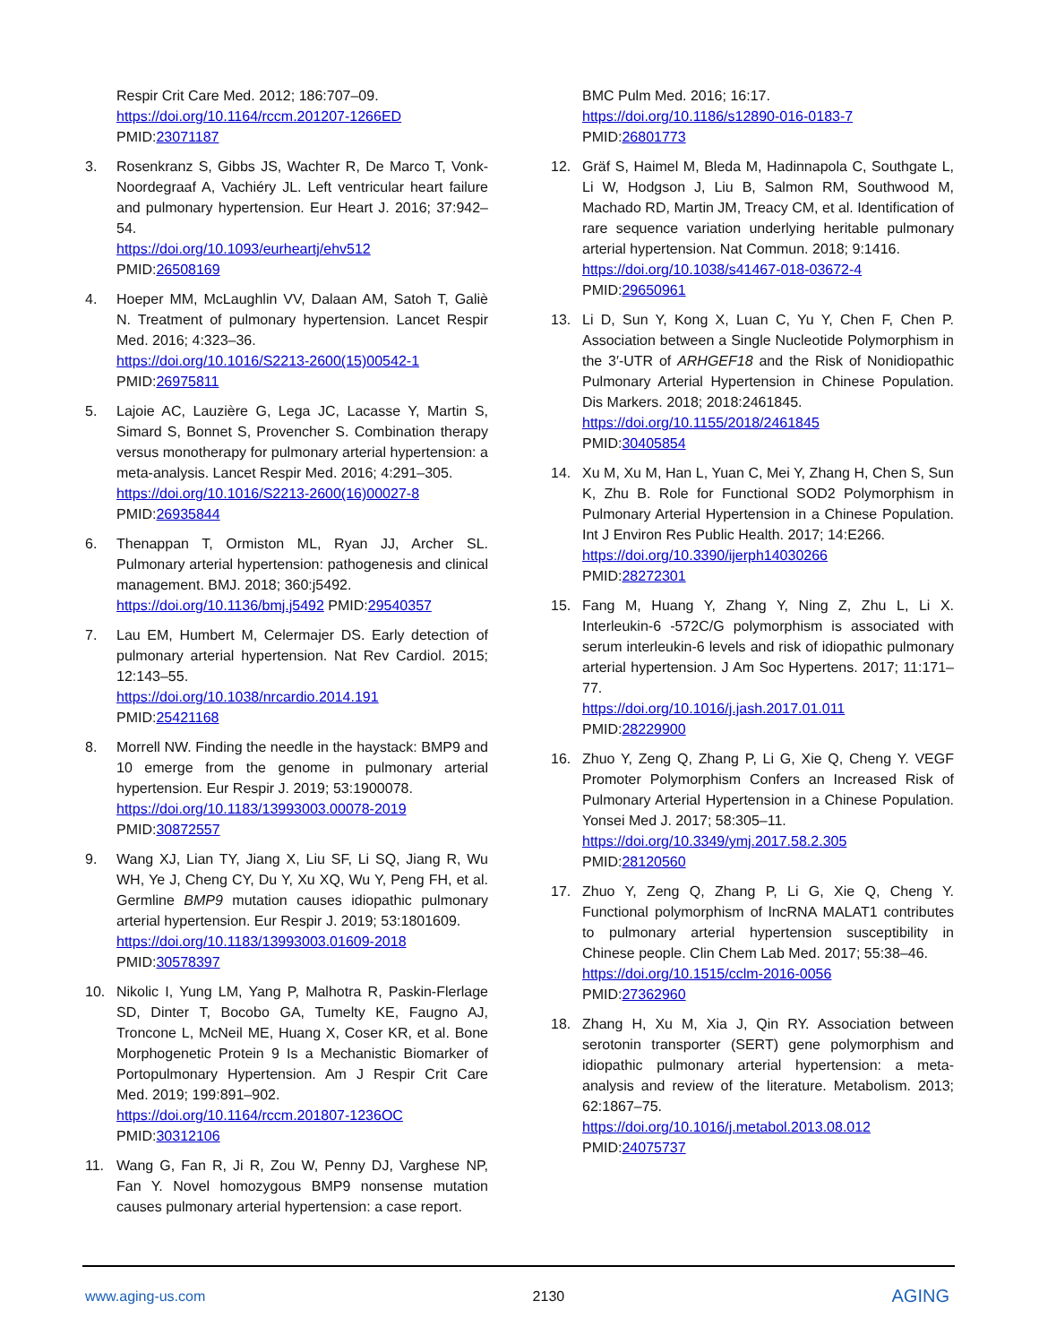Respir Crit Care Med. 2012; 186:707–09.
https://doi.org/10.1164/rccm.201207-1266ED
PMID:23071187
3. Rosenkranz S, Gibbs JS, Wachter R, De Marco T, Vonk-Noordegraaf A, Vachiéry JL. Left ventricular heart failure and pulmonary hypertension. Eur Heart J. 2016; 37:942–54.
https://doi.org/10.1093/eurheartj/ehv512
PMID:26508169
4. Hoeper MM, McLaughlin VV, Dalaan AM, Satoh T, Galiè N. Treatment of pulmonary hypertension. Lancet Respir Med. 2016; 4:323–36.
https://doi.org/10.1016/S2213-2600(15)00542-1
PMID:26975811
5. Lajoie AC, Lauzière G, Lega JC, Lacasse Y, Martin S, Simard S, Bonnet S, Provencher S. Combination therapy versus monotherapy for pulmonary arterial hypertension: a meta-analysis. Lancet Respir Med. 2016; 4:291–305.
https://doi.org/10.1016/S2213-2600(16)00027-8
PMID:26935844
6. Thenappan T, Ormiston ML, Ryan JJ, Archer SL. Pulmonary arterial hypertension: pathogenesis and clinical management. BMJ. 2018; 360:j5492.
https://doi.org/10.1136/bmj.j5492 PMID:29540357
7. Lau EM, Humbert M, Celermajer DS. Early detection of pulmonary arterial hypertension. Nat Rev Cardiol. 2015; 12:143–55.
https://doi.org/10.1038/nrcardio.2014.191
PMID:25421168
8. Morrell NW. Finding the needle in the haystack: BMP9 and 10 emerge from the genome in pulmonary arterial hypertension. Eur Respir J. 2019; 53:1900078.
https://doi.org/10.1183/13993003.00078-2019
PMID:30872557
9. Wang XJ, Lian TY, Jiang X, Liu SF, Li SQ, Jiang R, Wu WH, Ye J, Cheng CY, Du Y, Xu XQ, Wu Y, Peng FH, et al. Germline BMP9 mutation causes idiopathic pulmonary arterial hypertension. Eur Respir J. 2019; 53:1801609.
https://doi.org/10.1183/13993003.01609-2018
PMID:30578397
10. Nikolic I, Yung LM, Yang P, Malhotra R, Paskin-Flerlage SD, Dinter T, Bocobo GA, Tumelty KE, Faugno AJ, Troncone L, McNeil ME, Huang X, Coser KR, et al. Bone Morphogenetic Protein 9 Is a Mechanistic Biomarker of Portopulmonary Hypertension. Am J Respir Crit Care Med. 2019; 199:891–902.
https://doi.org/10.1164/rccm.201807-1236OC
PMID:30312106
11. Wang G, Fan R, Ji R, Zou W, Penny DJ, Varghese NP, Fan Y. Novel homozygous BMP9 nonsense mutation causes pulmonary arterial hypertension: a case report.
BMC Pulm Med. 2016; 16:17.
https://doi.org/10.1186/s12890-016-0183-7
PMID:26801773
12. Gräf S, Haimel M, Bleda M, Hadinnapola C, Southgate L, Li W, Hodgson J, Liu B, Salmon RM, Southwood M, Machado RD, Martin JM, Treacy CM, et al. Identification of rare sequence variation underlying heritable pulmonary arterial hypertension. Nat Commun. 2018; 9:1416.
https://doi.org/10.1038/s41467-018-03672-4
PMID:29650961
13. Li D, Sun Y, Kong X, Luan C, Yu Y, Chen F, Chen P. Association between a Single Nucleotide Polymorphism in the 3′-UTR of ARHGEF18 and the Risk of Nonidiopathic Pulmonary Arterial Hypertension in Chinese Population. Dis Markers. 2018; 2018:2461845.
https://doi.org/10.1155/2018/2461845
PMID:30405854
14. Xu M, Xu M, Han L, Yuan C, Mei Y, Zhang H, Chen S, Sun K, Zhu B. Role for Functional SOD2 Polymorphism in Pulmonary Arterial Hypertension in a Chinese Population. Int J Environ Res Public Health. 2017; 14:E266.
https://doi.org/10.3390/ijerph14030266
PMID:28272301
15. Fang M, Huang Y, Zhang Y, Ning Z, Zhu L, Li X. Interleukin-6 -572C/G polymorphism is associated with serum interleukin-6 levels and risk of idiopathic pulmonary arterial hypertension. J Am Soc Hypertens. 2017; 11:171–77.
https://doi.org/10.1016/j.jash.2017.01.011
PMID:28229900
16. Zhuo Y, Zeng Q, Zhang P, Li G, Xie Q, Cheng Y. VEGF Promoter Polymorphism Confers an Increased Risk of Pulmonary Arterial Hypertension in a Chinese Population. Yonsei Med J. 2017; 58:305–11.
https://doi.org/10.3349/ymj.2017.58.2.305
PMID:28120560
17. Zhuo Y, Zeng Q, Zhang P, Li G, Xie Q, Cheng Y. Functional polymorphism of lncRNA MALAT1 contributes to pulmonary arterial hypertension susceptibility in Chinese people. Clin Chem Lab Med. 2017; 55:38–46.
https://doi.org/10.1515/cclm-2016-0056
PMID:27362960
18. Zhang H, Xu M, Xia J, Qin RY. Association between serotonin transporter (SERT) gene polymorphism and idiopathic pulmonary arterial hypertension: a meta-analysis and review of the literature. Metabolism. 2013; 62:1867–75.
https://doi.org/10.1016/j.metabol.2013.08.012
PMID:24075737
www.aging-us.com 2130 AGING